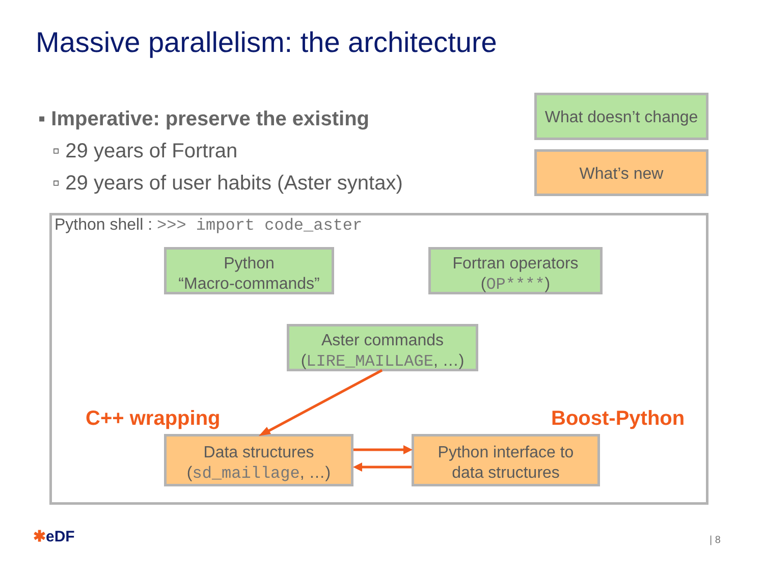Massive parallelism: the architecture
▪ Imperative: preserve the existing
▫ 29 years of Fortran
▫ 29 years of user habits (Aster syntax)
What doesn’t change
What’s new
Python shell : >>> import code_aster
Python
“Macro-commands”
Fortran operators
(OP****)
Aster commands
(LIRE_MAILLAGE, …)
C++ wrapping Boost-Python
Data structures
(sd_maillage, …)
Python interface to
data structures
✱eDF | 8